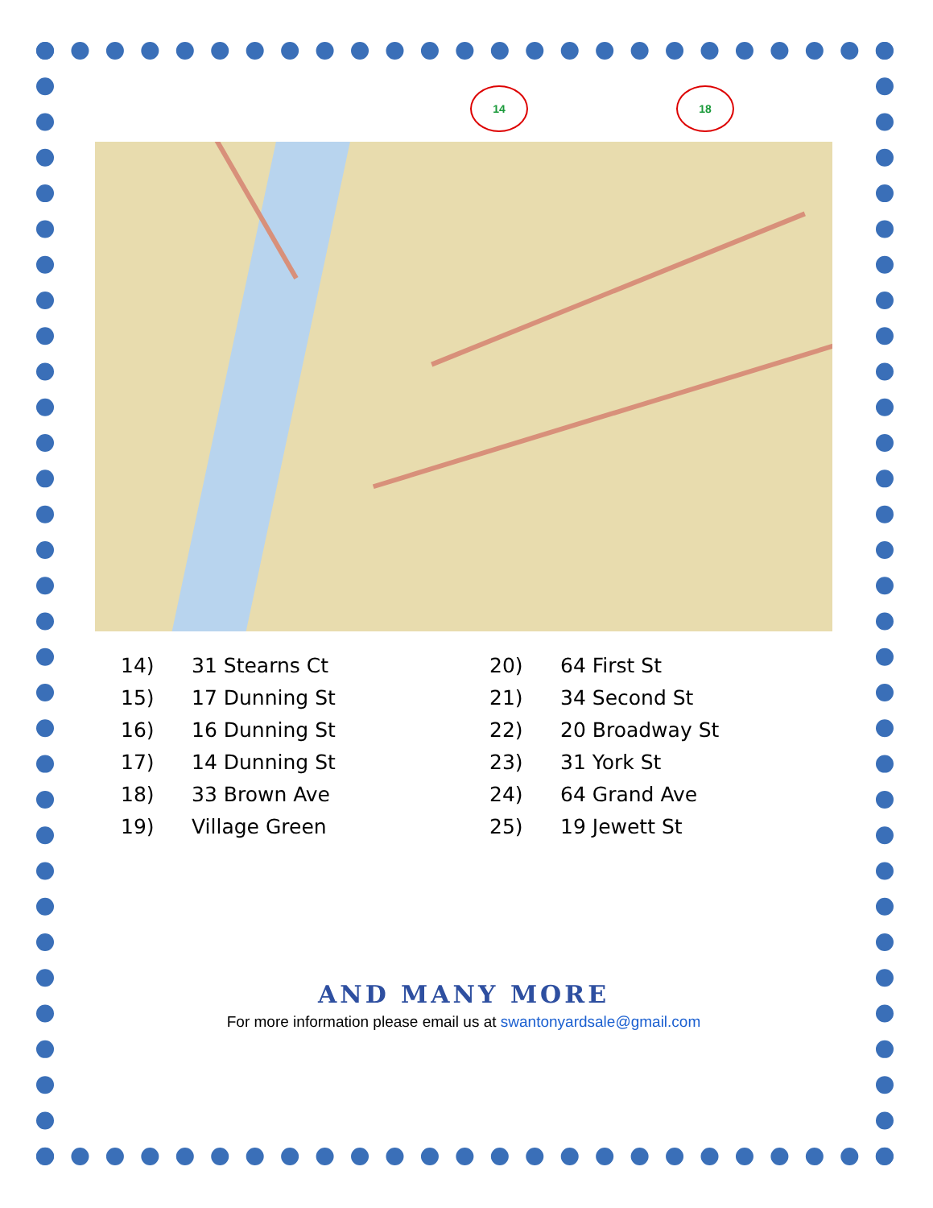14 18
14) 31 Stearns Ct
15) 17 Dunning St
16) 16 Dunning St
17) 14 Dunning St
18) 33 Brown Ave
19) Village Green
20) 64 First St
21) 34 Second St
22) 20 Broadway St
23) 31 York St
24) 64 Grand Ave
25) 19 Jewett St
AND MANY MORE
For more information please email us at swantonyardsale@gmail.com